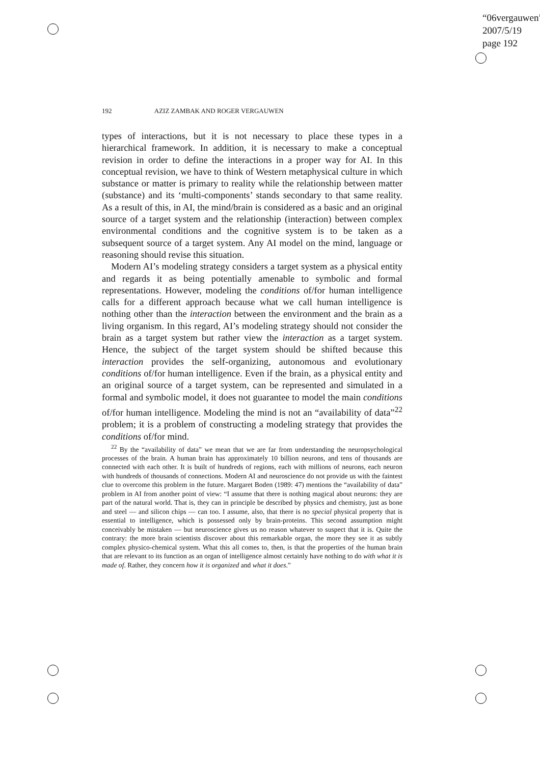“06vergauwen”
2007/5/19
page 192
192 AZIZ ZAMBAK AND ROGER VERGAUWEN
types of interactions, but it is not necessary to place these types in a hierarchical framework. In addition, it is necessary to make a conceptual revision in order to define the interactions in a proper way for AI. In this conceptual revision, we have to think of Western metaphysical culture in which substance or matter is primary to reality while the relationship between matter (substance) and its ‘multi-components’ stands secondary to that same reality. As a result of this, in AI, the mind/brain is considered as a basic and an original source of a target system and the relationship (interaction) between complex environmental conditions and the cognitive system is to be taken as a subsequent source of a target system. Any AI model on the mind, language or reasoning should revise this situation.
Modern AI’s modeling strategy considers a target system as a physical entity and regards it as being potentially amenable to symbolic and formal representations. However, modeling the conditions of/for human intelligence calls for a different approach because what we call human intelligence is nothing other than the interaction between the environment and the brain as a living organism. In this regard, AI’s modeling strategy should not consider the brain as a target system but rather view the interaction as a target system. Hence, the subject of the target system should be shifted because this interaction provides the self-organizing, autonomous and evolutionary conditions of/for human intelligence. Even if the brain, as a physical entity and an original source of a target system, can be represented and simulated in a formal and symbolic model, it does not guarantee to model the main conditions of/for human intelligence. Modeling the mind is not an “availability of data”<sup>22</sup> problem; it is a problem of constructing a modeling strategy that provides the conditions of/for mind.
<sup>22</sup> By the “availability of data” we mean that we are far from understanding the neuropsychological processes of the brain. A human brain has approximately 10 billion neurons, and tens of thousands are connected with each other. It is built of hundreds of regions, each with millions of neurons, each neuron with hundreds of thousands of connections. Modern AI and neuroscience do not provide us with the faintest clue to overcome this problem in the future. Margaret Boden (1989: 47) mentions the “availability of data” problem in AI from another point of view: “I assume that there is nothing magical about neurons: they are part of the natural world. That is, they can in principle be described by physics and chemistry, just as bone and steel — and silicon chips — can too. I assume, also, that there is no special physical property that is essential to intelligence, which is possessed only by brain-proteins. This second assumption might conceivably be mistaken — but neuroscience gives us no reason whatever to suspect that it is. Quite the contrary: the more brain scientists discover about this remarkable organ, the more they see it as subtly complex physico-chemical system. What this all comes to, then, is that the properties of the human brain that are relevant to its function as an organ of intelligence almost certainly have nothing to do with what it is made of. Rather, they concern how it is organized and what it does.”